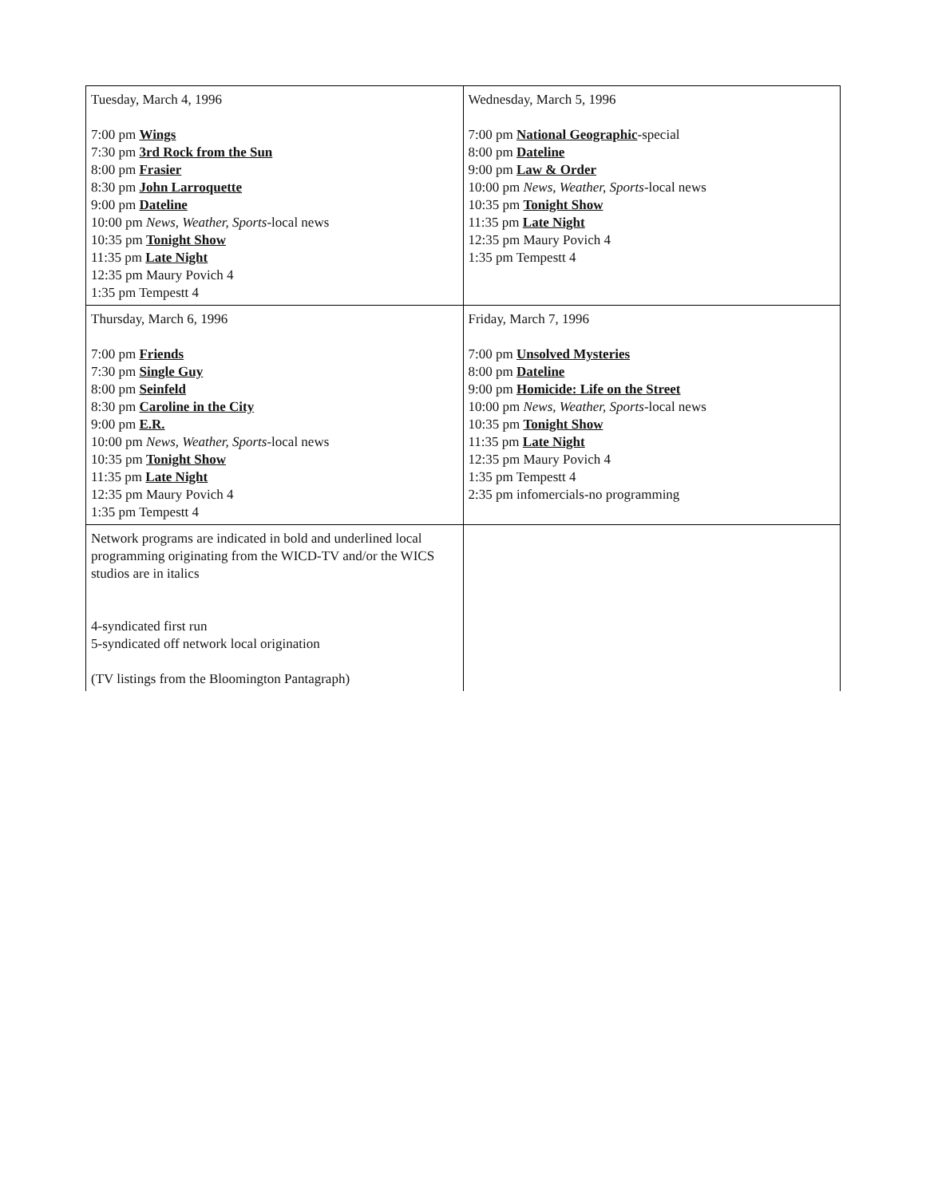| Tuesday, March 4, 1996 7:00 pm Wings 7:30 pm 3rd Rock from the Sun 8:00 pm Frasier 8:30 pm John Larroquette 9:00 pm Dateline 10:00 pm News, Weather, Sports -local news 10:35 pm Tonight Show 11:35 pm Late Night 12:35 pm Maury Povich 4 1:35 pm Tempestt 4 | Wednesday, March 5, 1996 7:00 pm National Geographic -special 8:00 pm Dateline 9:00 pm Law & Order 10:00 pm News, Weather, Sports -local news 10:35 pm Tonight Show 11:35 pm Late Night 12:35 pm Maury Povich 4 1:35 pm Tempestt 4 |
| Thursday, March 6, 1996 7:00 pm Friends 7:30 pm Single Guy 8:00 pm Seinfeld 8:30 pm Caroline in the City 9:00 pm E.R. 10:00 pm News, Weather, Sports -local news 10:35 pm Tonight Show 11:35 pm Late Night 12:35 pm Maury Povich 4 1:35 pm Tempestt 4 | Friday, March 7, 1996 7:00 pm Unsolved Mysteries 8:00 pm Dateline 9:00 pm Homicide: Life on the Street 10:00 pm News, Weather, Sports -local news 10:35 pm Tonight Show 11:35 pm Late Night 12:35 pm Maury Povich 4 1:35 pm Tempestt 4 2:35 pm infomercials-no programming |
| Network programs are indicated in bold and underlined local programming originating from the WICD-TV and/or the WICS studios are in italics 4-syndicated first run 5-syndicated off network local origination (TV listings from the Bloomington Pantagraph) | |